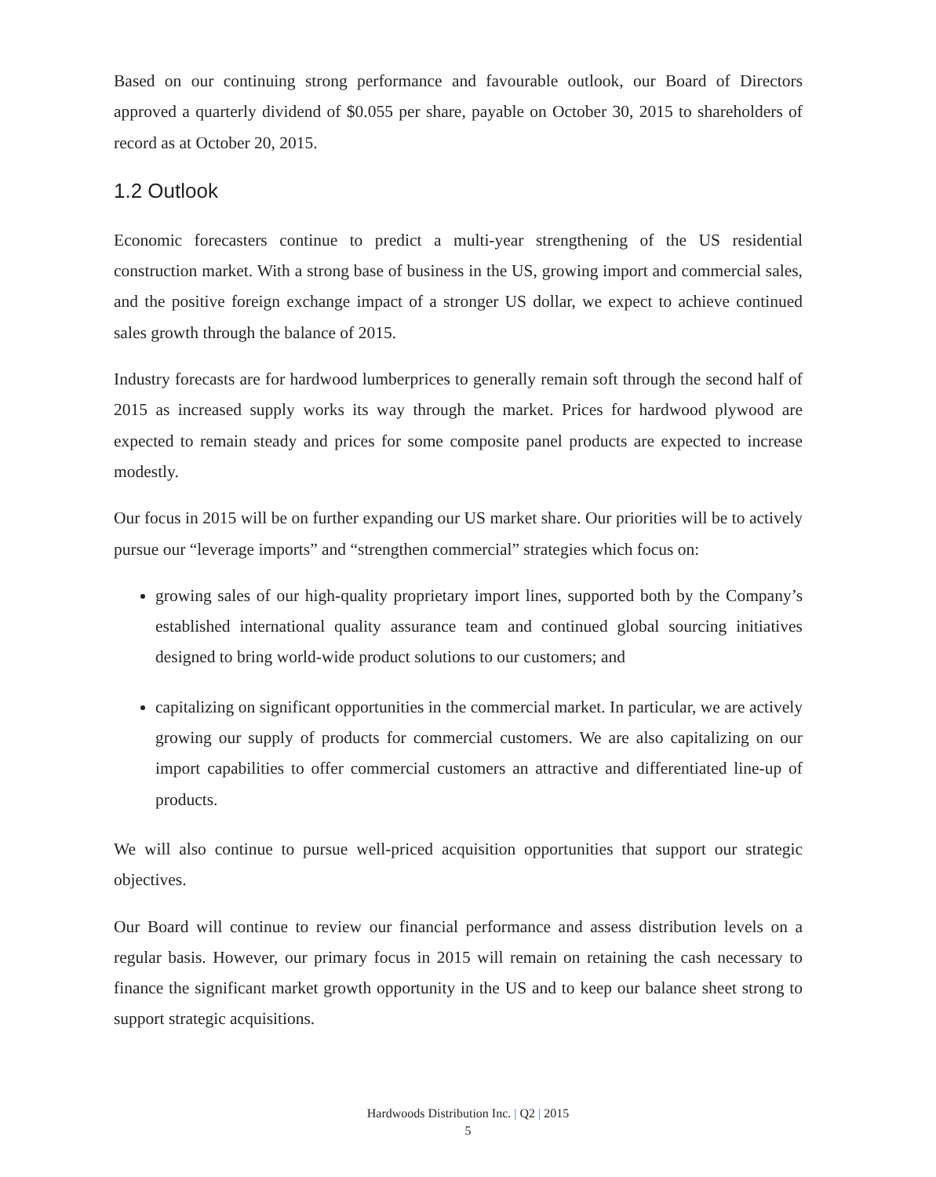Based on our continuing strong performance and favourable outlook, our Board of Directors approved a quarterly dividend of $0.055 per share, payable on October 30, 2015 to shareholders of record as at October 20, 2015.
1.2 Outlook
Economic forecasters continue to predict a multi-year strengthening of the US residential construction market. With a strong base of business in the US, growing import and commercial sales, and the positive foreign exchange impact of a stronger US dollar, we expect to achieve continued sales growth through the balance of 2015.
Industry forecasts are for hardwood lumberprices to generally remain soft through the second half of 2015 as increased supply works its way through the market. Prices for hardwood plywood are expected to remain steady and prices for some composite panel products are expected to increase modestly.
Our focus in 2015 will be on further expanding our US market share. Our priorities will be to actively pursue our “leverage imports” and “strengthen commercial” strategies which focus on:
growing sales of our high-quality proprietary import lines, supported both by the Company’s established international quality assurance team and continued global sourcing initiatives designed to bring world-wide product solutions to our customers; and
capitalizing on significant opportunities in the commercial market. In particular, we are actively growing our supply of products for commercial customers. We are also capitalizing on our import capabilities to offer commercial customers an attractive and differentiated line-up of products.
We will also continue to pursue well-priced acquisition opportunities that support our strategic objectives.
Our Board will continue to review our financial performance and assess distribution levels on a regular basis. However, our primary focus in 2015 will remain on retaining the cash necessary to finance the significant market growth opportunity in the US and to keep our balance sheet strong to support strategic acquisitions.
Hardwoods Distribution Inc. | Q2 | 2015
5